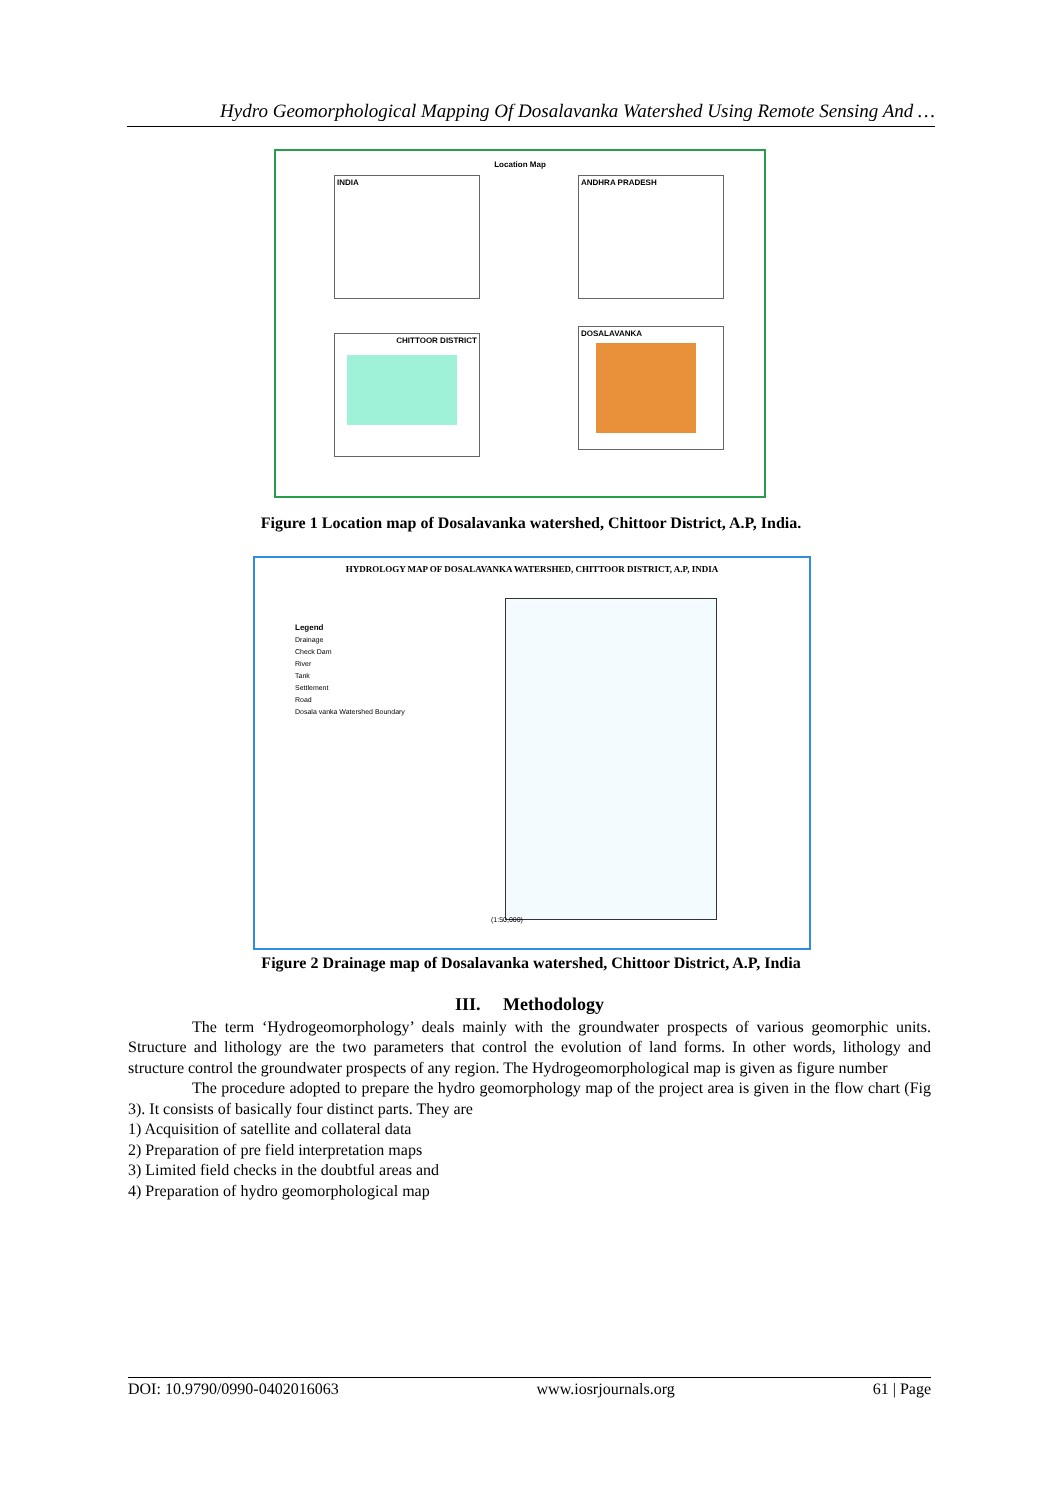Hydro Geomorphological Mapping Of Dosalavanka Watershed Using Remote Sensing And …
Location Map
INDIA ANDHRA PRADESH
CHITTOOR DISTRICT
DOSALAVANKA
Figure 1 Location map of Dosalavanka watershed, Chittoor District, A.P, India.
HYDROLOGY MAP OF DOSALAVANKA WATERSHED, CHITTOOR DISTRICT, A.P, INDIA
Legend
Drainage
Check Dam
River
Tank
Settlement
Road
Dosala vanka Watershed Boundary
(1:50,000)
Figure 2 Drainage map of Dosalavanka watershed, Chittoor District, A.P, India
III. Methodology
The term ‘Hydrogeomorphology’ deals mainly with the groundwater prospects of various geomorphic units. Structure and lithology are the two parameters that control the evolution of land forms. In other words, lithology and structure control the groundwater prospects of any region. The Hydrogeomorphological map is given as figure number
The procedure adopted to prepare the hydro geomorphology map of the project area is given in the flow chart (Fig 3). It consists of basically four distinct parts. They are
1) Acquisition of satellite and collateral data
2) Preparation of pre field interpretation maps
3) Limited field checks in the doubtful areas and
4) Preparation of hydro geomorphological map
DOI: 10.9790/0990-0402016063 www.iosrjournals.org 61 | Page